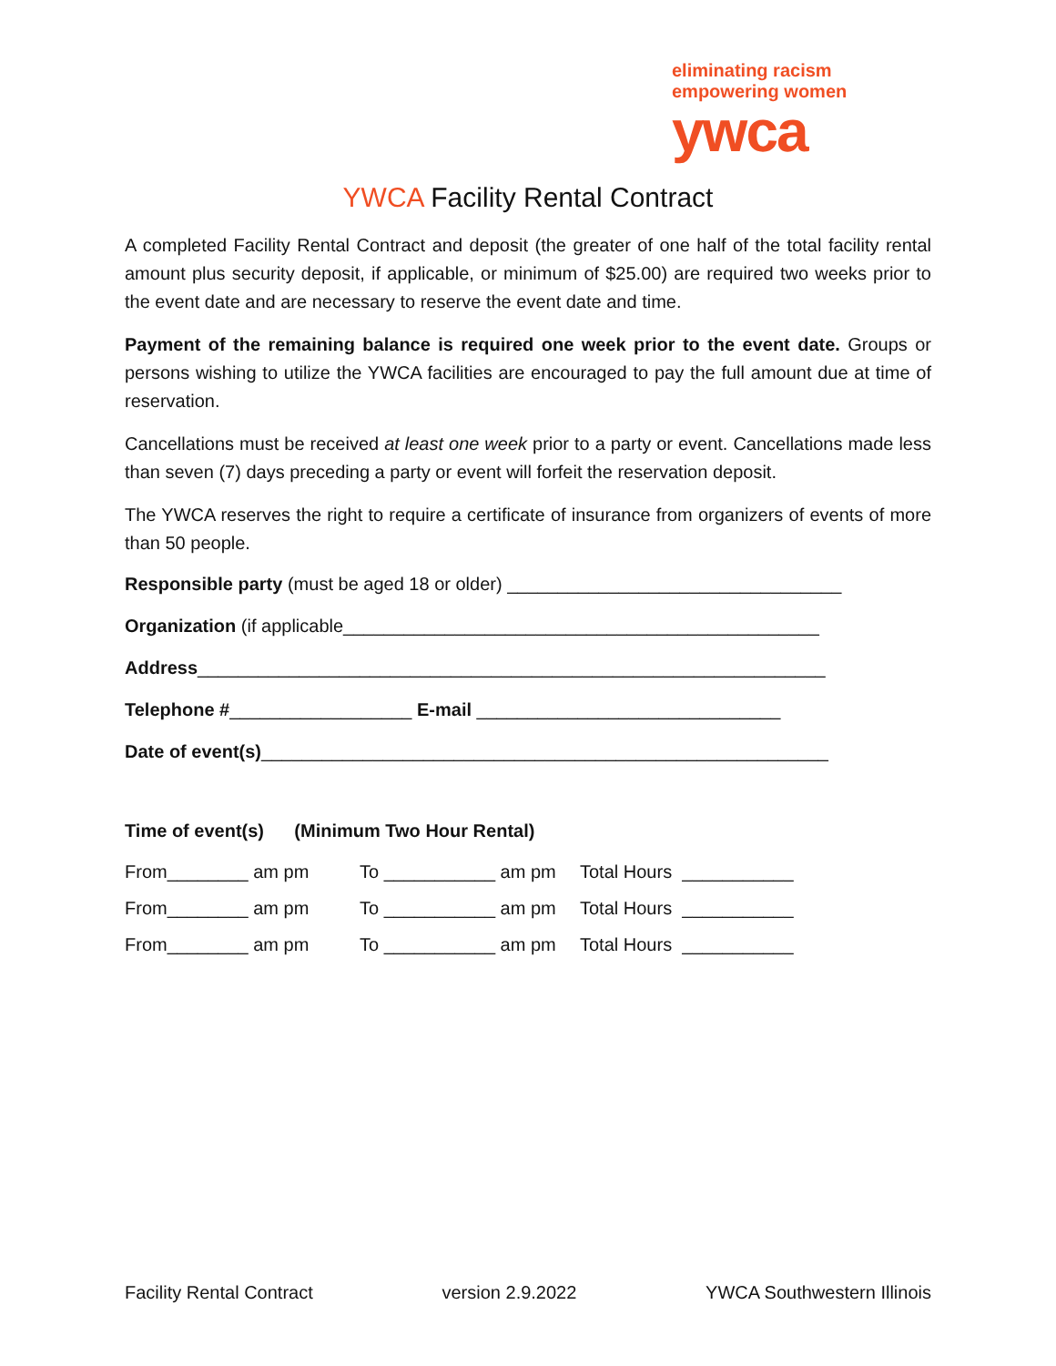eliminating racism
empowering women
ywca
YWCA Facility Rental Contract
A completed Facility Rental Contract and deposit (the greater of one half of the total facility rental amount plus security deposit, if applicable, or minimum of $25.00) are required two weeks prior to the event date and are necessary to reserve the event date and time.
Payment of the remaining balance is required one week prior to the event date. Groups or persons wishing to utilize the YWCA facilities are encouraged to pay the full amount due at time of reservation.
Cancellations must be received at least one week prior to a party or event. Cancellations made less than seven (7) days preceding a party or event will forfeit the reservation deposit.
The YWCA reserves the right to require a certificate of insurance from organizers of events of more than 50 people.
Responsible party (must be aged 18 or older) _________________________________
Organization (if applicable_______________________________________________
Address______________________________________________________________
Telephone #__________________ E-mail ______________________________
Date of event(s)________________________________________________________
Time of event(s) (Minimum Two Hour Rental)
From________ am pm To ___________ am pm Total Hours ___________
From________ am pm To ___________ am pm Total Hours ___________
From________ am pm To ___________ am pm Total Hours ___________
Facility Rental Contract version 2.9.2022 YWCA Southwestern Illinois